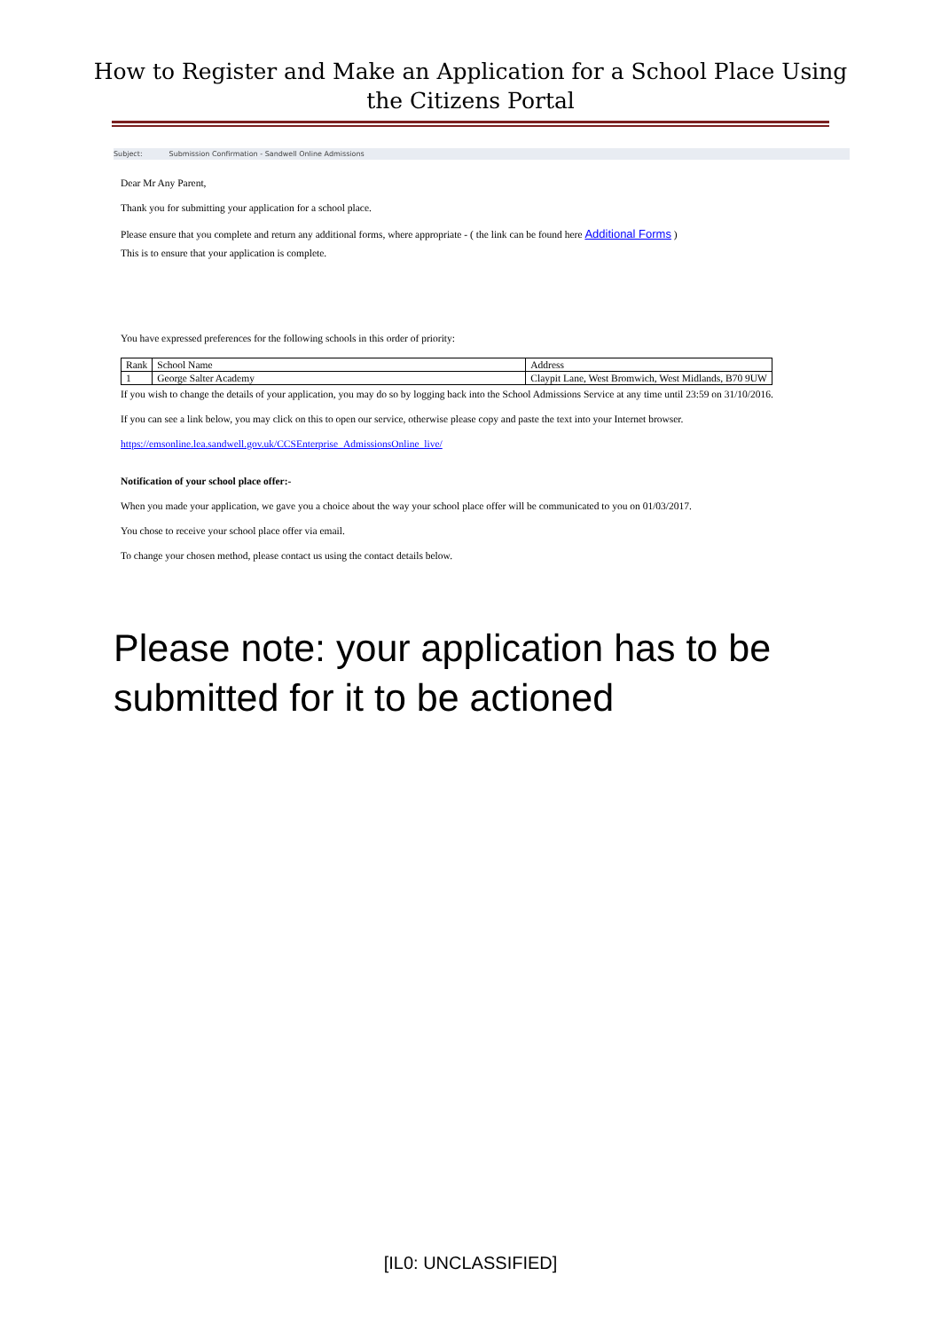How to Register and Make an Application for a School Place Using
the Citizens Portal
Subject: Submission Confirmation - Sandwell Online Admissions
Dear Mr Any Parent,
Thank you for submitting your application for a school place.
Please ensure that you complete and return any additional forms, where appropriate - ( the link can be found here Additional Forms )
This is to ensure that your application is complete.
You have expressed preferences for the following schools in this order of priority:
| Rank | School Name | Address |
| 1 | George Salter Academy | Claypit Lane, West Bromwich, West Midlands, B70 9UW |
If you wish to change the details of your application, you may do so by logging back into the School Admissions Service at any time until 23:59 on 31/10/2016.
If you can see a link below, you may click on this to open our service, otherwise please copy and paste the text into your Internet browser.
https://emsonline.lea.sandwell.gov.uk/CCSEnterprise_AdmissionsOnline_live/
Notification of your school place offer:-
When you made your application, we gave you a choice about the way your school place offer will be communicated to you on 01/03/2017.
You chose to receive your school place offer via email.
To change your chosen method, please contact us using the contact details below.
Please note: your application has to be
submitted for it to be actioned
[IL0: UNCLASSIFIED]